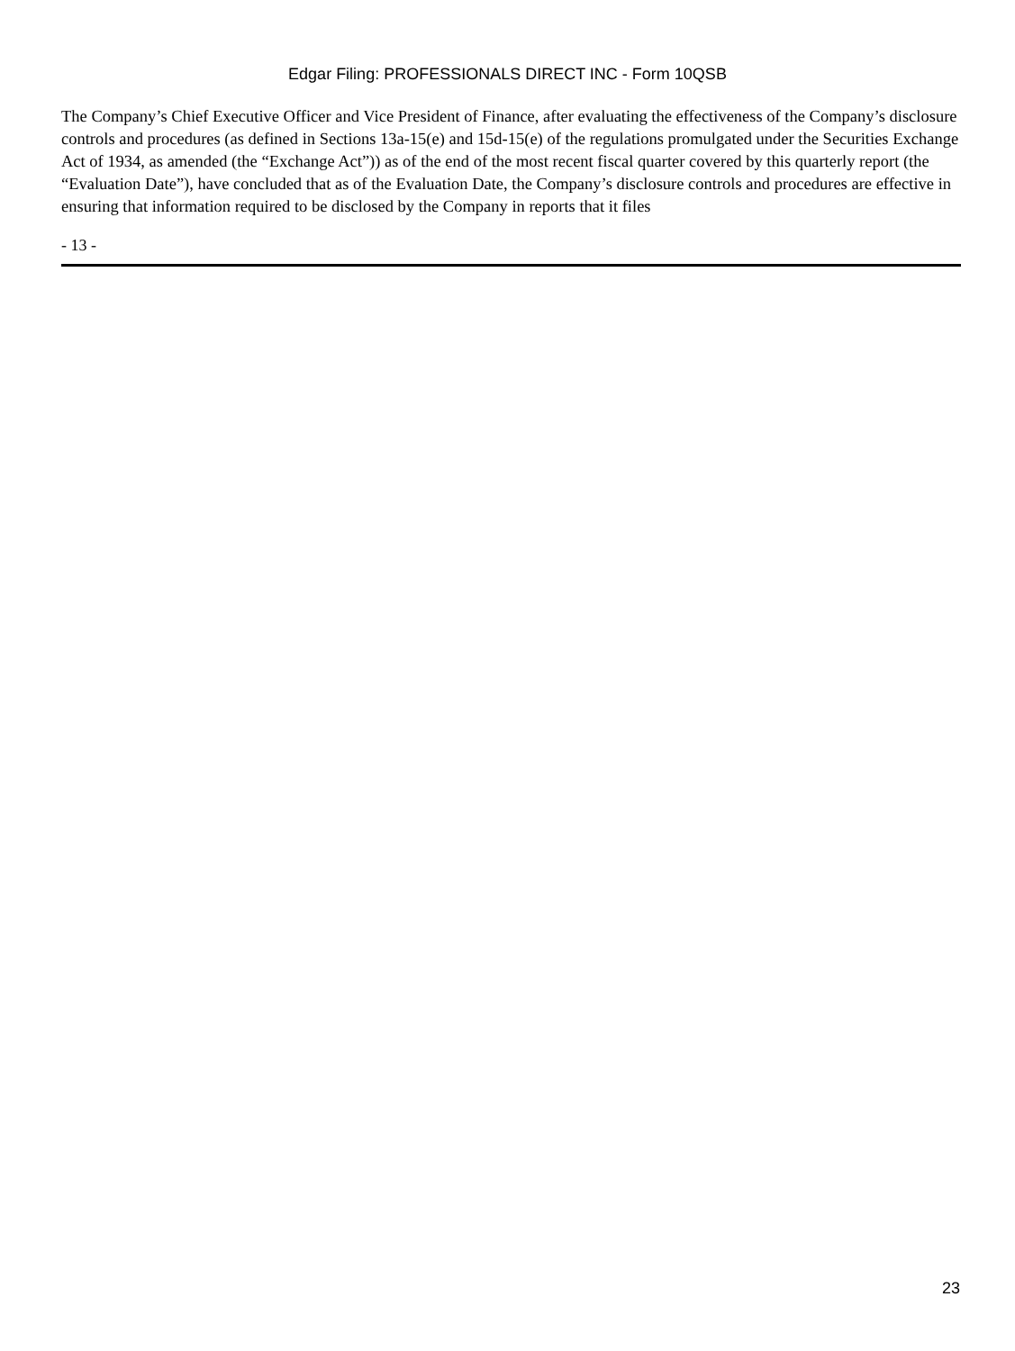Edgar Filing: PROFESSIONALS DIRECT INC - Form 10QSB
The Company’s Chief Executive Officer and Vice President of Finance, after evaluating the effectiveness of the Company’s disclosure controls and procedures (as defined in Sections 13a-15(e) and 15d-15(e) of the regulations promulgated under the Securities Exchange Act of 1934, as amended (the “Exchange Act”)) as of the end of the most recent fiscal quarter covered by this quarterly report (the “Evaluation Date”), have concluded that as of the Evaluation Date, the Company’s disclosure controls and procedures are effective in ensuring that information required to be disclosed by the Company in reports that it files
- 13 -
23